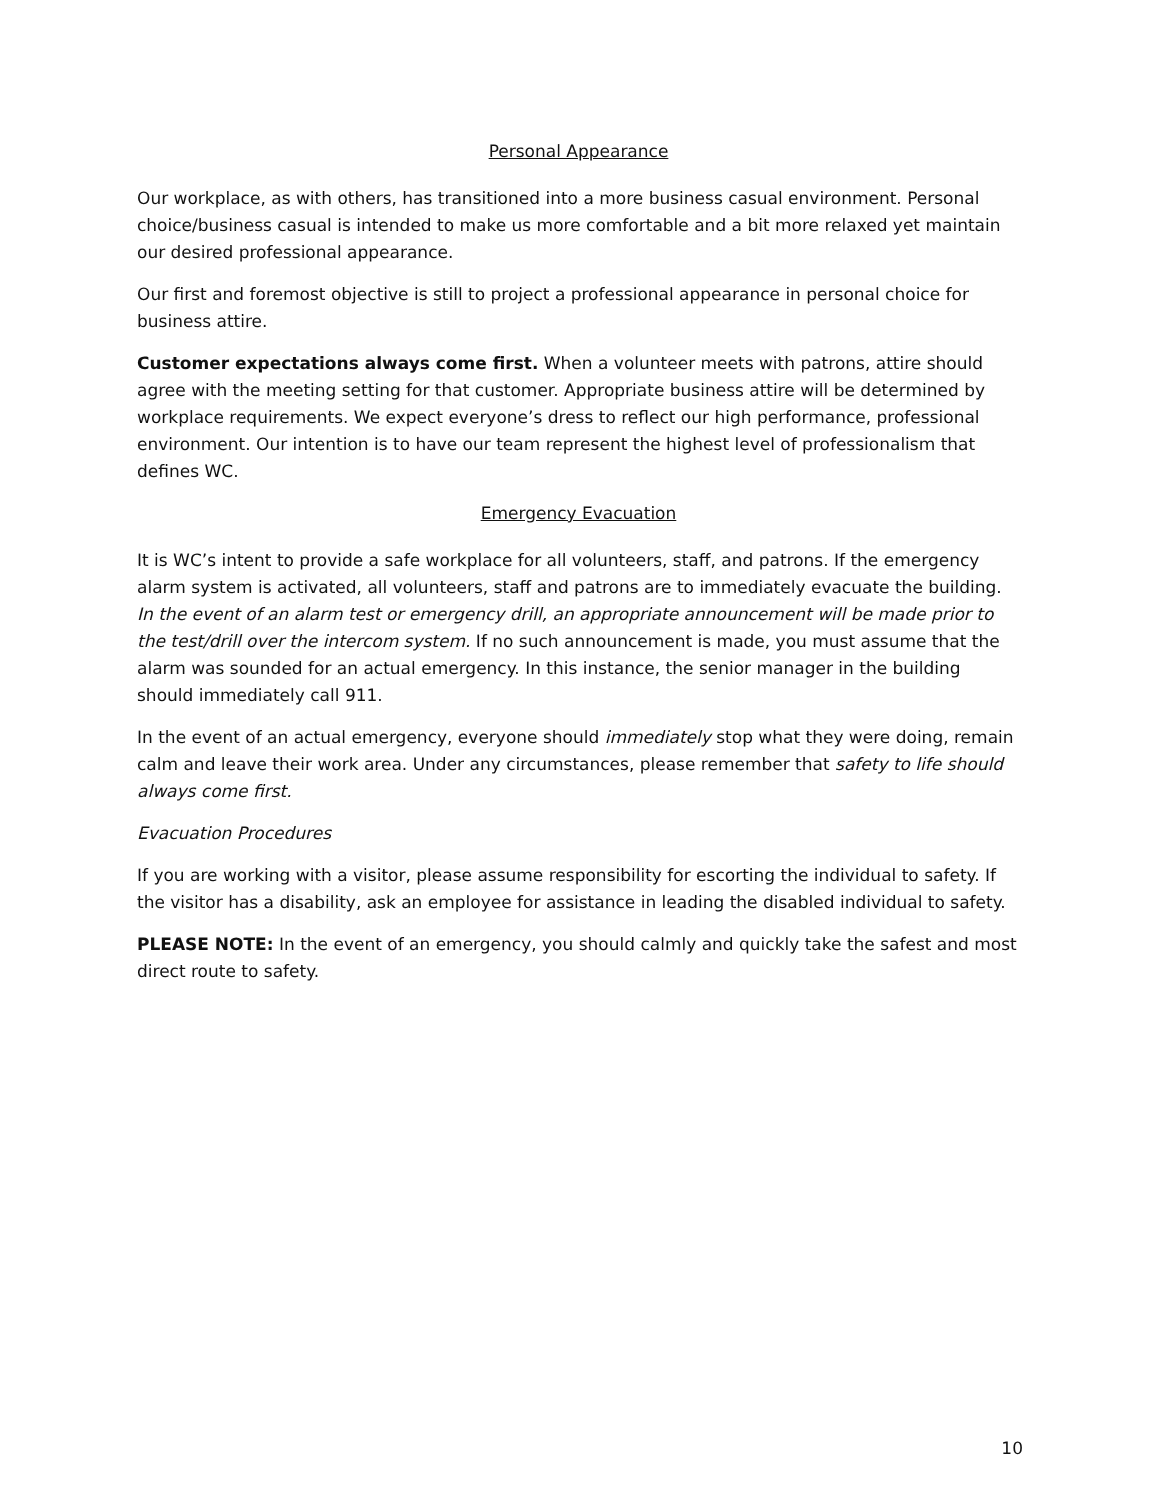Personal Appearance
Our workplace, as with others, has transitioned into a more business casual environment. Personal choice/business casual is intended to make us more comfortable and a bit more relaxed yet maintain our desired professional appearance.
Our first and foremost objective is still to project a professional appearance in personal choice for business attire.
Customer expectations always come first. When a volunteer meets with patrons, attire should agree with the meeting setting for that customer. Appropriate business attire will be determined by workplace requirements. We expect everyone’s dress to reflect our high performance, professional environment. Our intention is to have our team represent the highest level of professionalism that defines WC.
Emergency Evacuation
It is WC’s intent to provide a safe workplace for all volunteers, staff, and patrons. If the emergency alarm system is activated, all volunteers, staff and patrons are to immediately evacuate the building. In the event of an alarm test or emergency drill, an appropriate announcement will be made prior to the test/drill over the intercom system. If no such announcement is made, you must assume that the alarm was sounded for an actual emergency. In this instance, the senior manager in the building should immediately call 911.
In the event of an actual emergency, everyone should immediately stop what they were doing, remain calm and leave their work area. Under any circumstances, please remember that safety to life should always come first.
Evacuation Procedures
If you are working with a visitor, please assume responsibility for escorting the individual to safety. If the visitor has a disability, ask an employee for assistance in leading the disabled individual to safety.
PLEASE NOTE: In the event of an emergency, you should calmly and quickly take the safest and most direct route to safety.
10